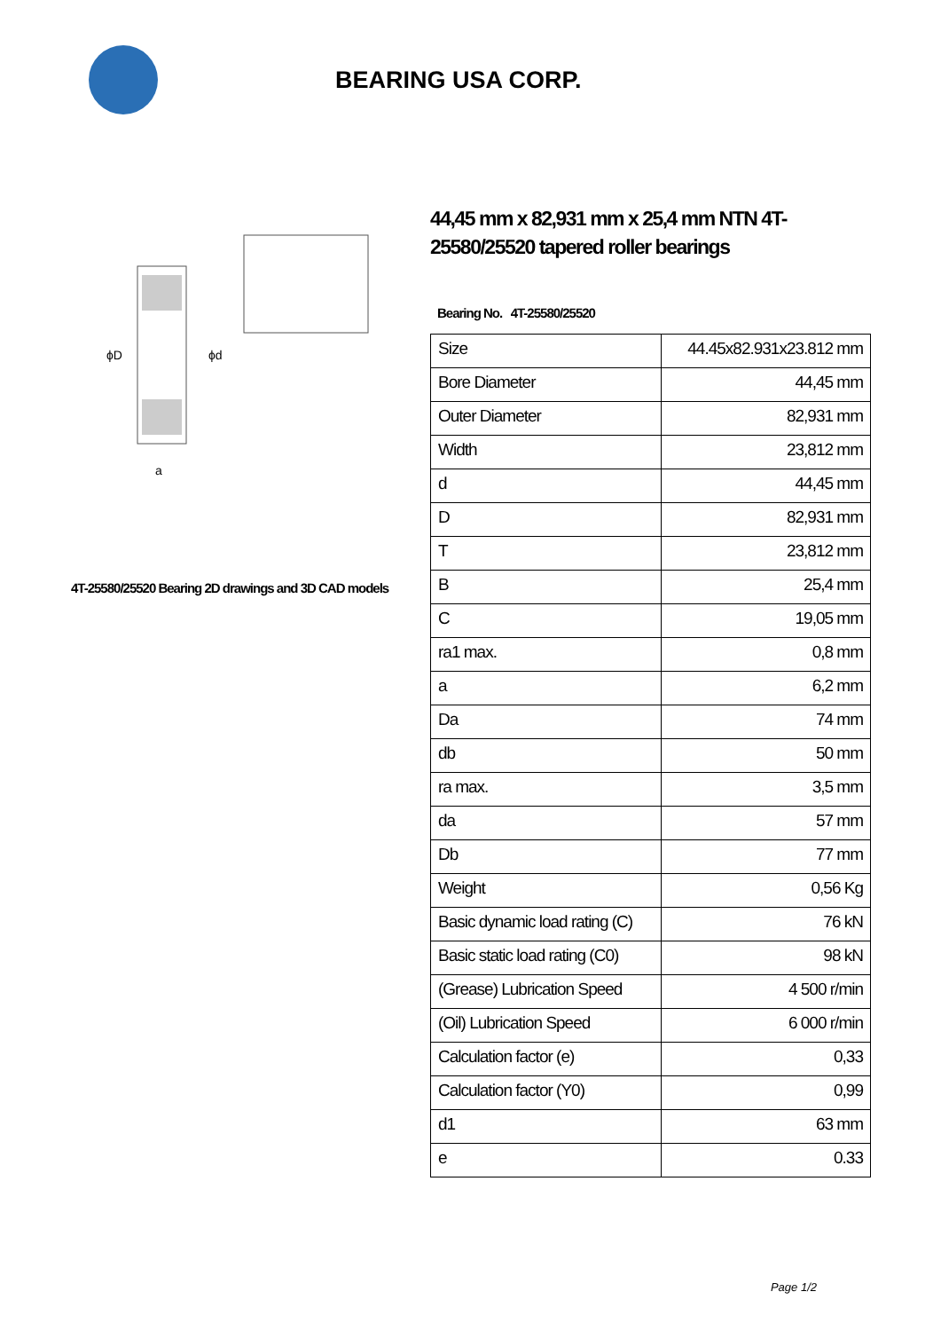BEARING USA CORP.
ϕD
ϕd
a
4T-25580/25520 Bearing 2D drawings and 3D CAD models
44,45 mm x 82,931 mm x 25,4 mm NTN 4T-25580/25520 tapered roller bearings
Bearing No. 4T-25580/25520
| Size | 44.45x82.931x23.812 mm |
| Bore Diameter | 44,45 mm |
| Outer Diameter | 82,931 mm |
| Width | 23,812 mm |
| d | 44,45 mm |
| D | 82,931 mm |
| T | 23,812 mm |
| B | 25,4 mm |
| C | 19,05 mm |
| ra1 max. | 0,8 mm |
| a | 6,2 mm |
| Da | 74 mm |
| db | 50 mm |
| ra max. | 3,5 mm |
| da | 57 mm |
| Db | 77 mm |
| Weight | 0,56 Kg |
| Basic dynamic load rating (C) | 76 kN |
| Basic static load rating (C0) | 98 kN |
| (Grease) Lubrication Speed | 4 500 r/min |
| (Oil) Lubrication Speed | 6 000 r/min |
| Calculation factor (e) | 0,33 |
| Calculation factor (Y0) | 0,99 |
| d1 | 63 mm |
| e | 0.33 |
Page 1/2